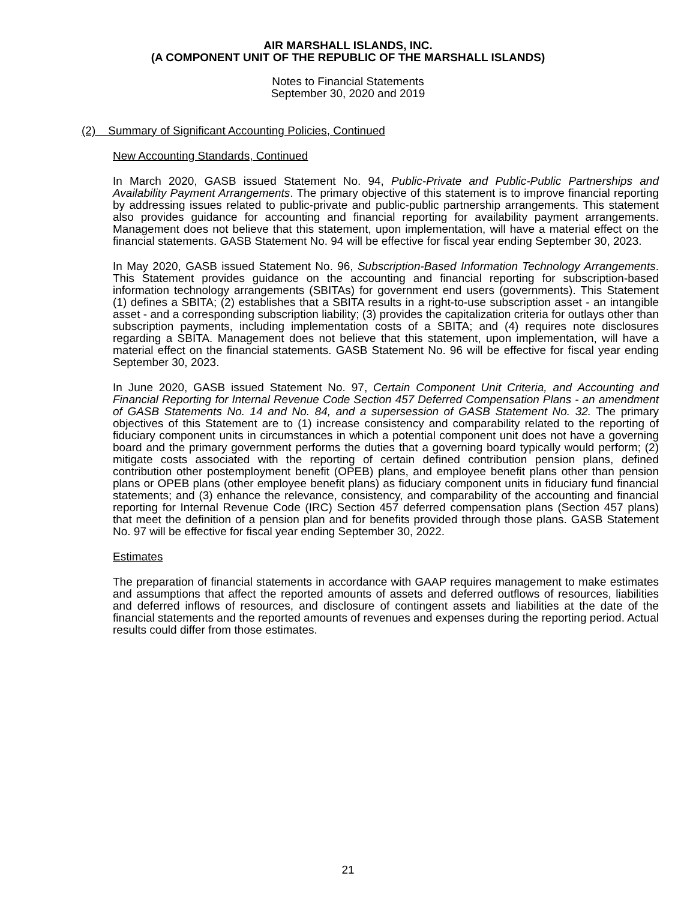AIR MARSHALL ISLANDS, INC.
(A COMPONENT UNIT OF THE REPUBLIC OF THE MARSHALL ISLANDS)
Notes to Financial Statements
September 30, 2020 and 2019
(2) Summary of Significant Accounting Policies, Continued
New Accounting Standards, Continued
In March 2020, GASB issued Statement No. 94, Public-Private and Public-Public Partnerships and Availability Payment Arrangements. The primary objective of this statement is to improve financial reporting by addressing issues related to public-private and public-public partnership arrangements. This statement also provides guidance for accounting and financial reporting for availability payment arrangements. Management does not believe that this statement, upon implementation, will have a material effect on the financial statements. GASB Statement No. 94 will be effective for fiscal year ending September 30, 2023.
In May 2020, GASB issued Statement No. 96, Subscription-Based Information Technology Arrangements. This Statement provides guidance on the accounting and financial reporting for subscription-based information technology arrangements (SBITAs) for government end users (governments). This Statement (1) defines a SBITA; (2) establishes that a SBITA results in a right-to-use subscription asset - an intangible asset - and a corresponding subscription liability; (3) provides the capitalization criteria for outlays other than subscription payments, including implementation costs of a SBITA; and (4) requires note disclosures regarding a SBITA. Management does not believe that this statement, upon implementation, will have a material effect on the financial statements. GASB Statement No. 96 will be effective for fiscal year ending September 30, 2023.
In June 2020, GASB issued Statement No. 97, Certain Component Unit Criteria, and Accounting and Financial Reporting for Internal Revenue Code Section 457 Deferred Compensation Plans - an amendment of GASB Statements No. 14 and No. 84, and a supersession of GASB Statement No. 32. The primary objectives of this Statement are to (1) increase consistency and comparability related to the reporting of fiduciary component units in circumstances in which a potential component unit does not have a governing board and the primary government performs the duties that a governing board typically would perform; (2) mitigate costs associated with the reporting of certain defined contribution pension plans, defined contribution other postemployment benefit (OPEB) plans, and employee benefit plans other than pension plans or OPEB plans (other employee benefit plans) as fiduciary component units in fiduciary fund financial statements; and (3) enhance the relevance, consistency, and comparability of the accounting and financial reporting for Internal Revenue Code (IRC) Section 457 deferred compensation plans (Section 457 plans) that meet the definition of a pension plan and for benefits provided through those plans. GASB Statement No. 97 will be effective for fiscal year ending September 30, 2022.
Estimates
The preparation of financial statements in accordance with GAAP requires management to make estimates and assumptions that affect the reported amounts of assets and deferred outflows of resources, liabilities and deferred inflows of resources, and disclosure of contingent assets and liabilities at the date of the financial statements and the reported amounts of revenues and expenses during the reporting period. Actual results could differ from those estimates.
21